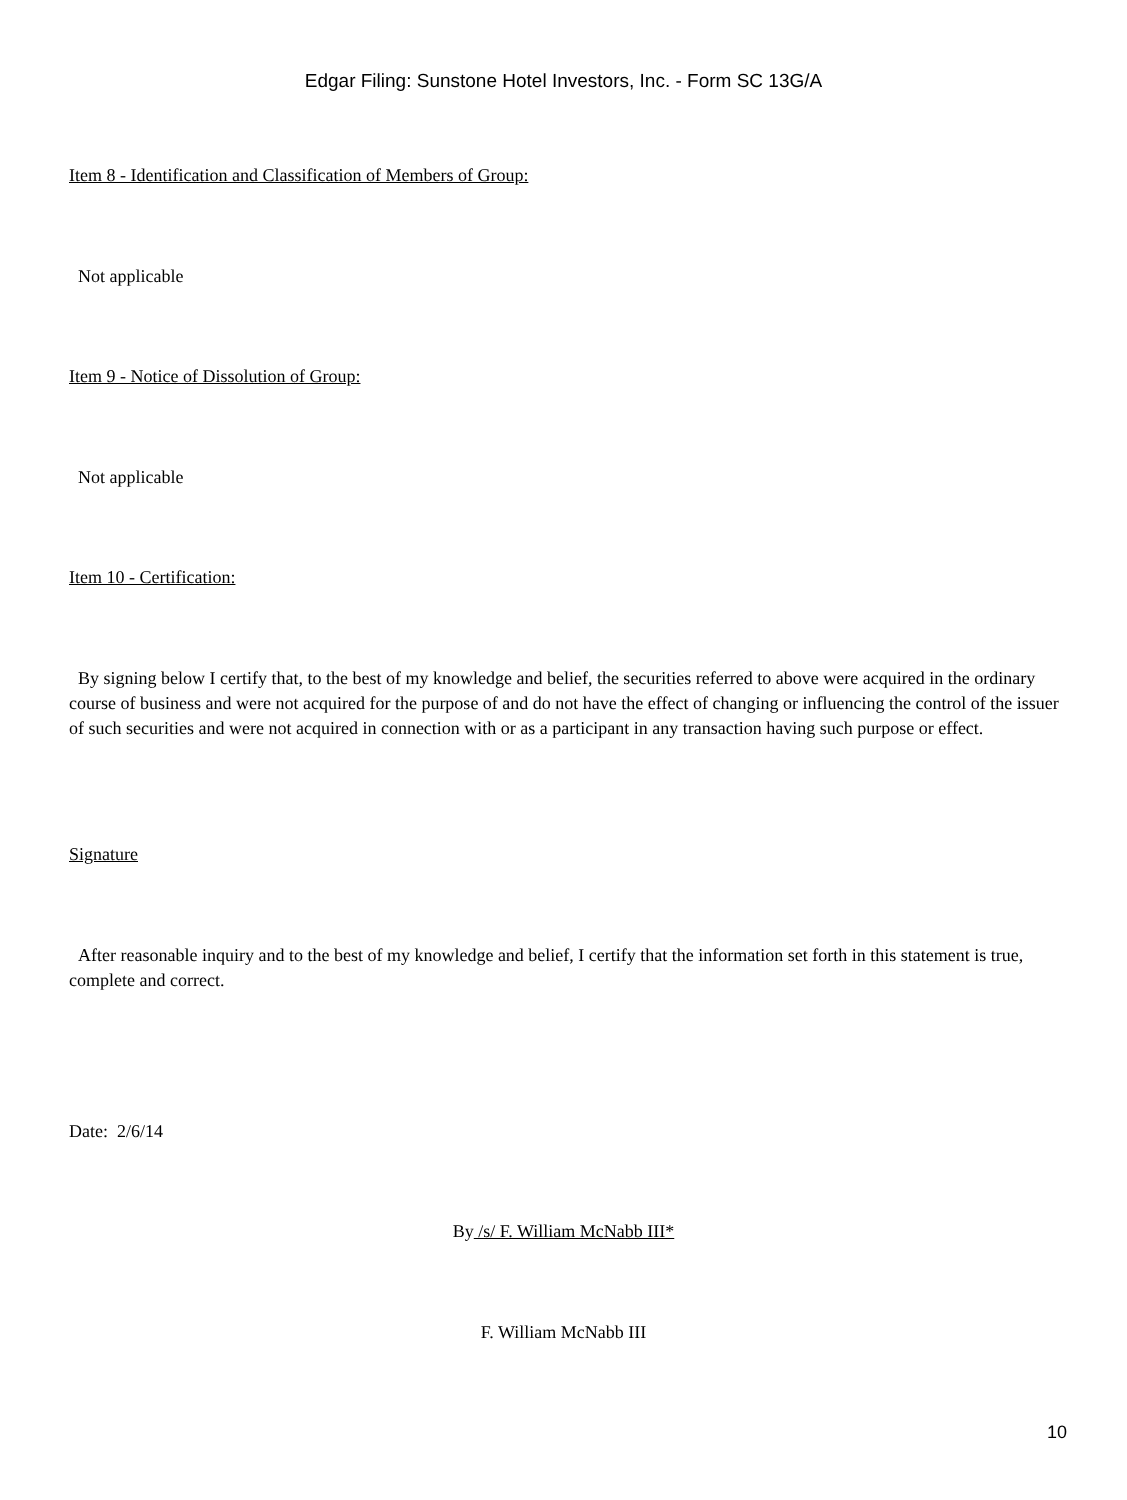Edgar Filing: Sunstone Hotel Investors, Inc. - Form SC 13G/A
Item 8 - Identification and Classification of Members of Group:
Not applicable
Item 9 - Notice of Dissolution of Group:
Not applicable
Item 10 - Certification:
By signing below I certify that, to the best of my knowledge and belief, the securities referred to above were acquired in the ordinary course of business and were not acquired for the purpose of and do not have the effect of changing or influencing the control of the issuer of such securities and were not acquired in connection with or as a participant in any transaction having such purpose or effect.
Signature
After reasonable inquiry and to the best of my knowledge and belief, I certify that the information set forth in this statement is true, complete and correct.
Date: 2/6/14
By /s/ F. William McNabb III*
F. William McNabb III
10